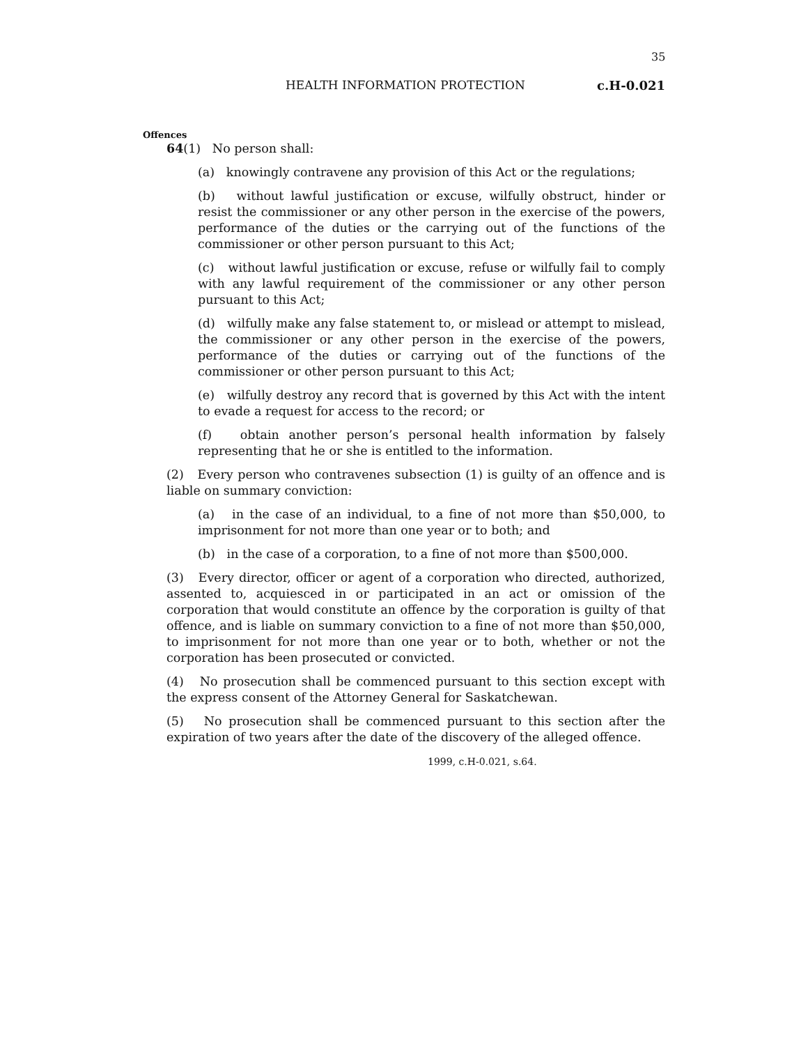35
HEALTH INFORMATION PROTECTION c.H-0.021
Offences
64(1) No person shall:
(a) knowingly contravene any provision of this Act or the regulations;
(b) without lawful justification or excuse, wilfully obstruct, hinder or resist the commissioner or any other person in the exercise of the powers, performance of the duties or the carrying out of the functions of the commissioner or other person pursuant to this Act;
(c) without lawful justification or excuse, refuse or wilfully fail to comply with any lawful requirement of the commissioner or any other person pursuant to this Act;
(d) wilfully make any false statement to, or mislead or attempt to mislead, the commissioner or any other person in the exercise of the powers, performance of the duties or carrying out of the functions of the commissioner or other person pursuant to this Act;
(e) wilfully destroy any record that is governed by this Act with the intent to evade a request for access to the record; or
(f) obtain another person’s personal health information by falsely representing that he or she is entitled to the information.
(2) Every person who contravenes subsection (1) is guilty of an offence and is liable on summary conviction:
(a) in the case of an individual, to a fine of not more than $50,000, to imprisonment for not more than one year or to both; and
(b) in the case of a corporation, to a fine of not more than $500,000.
(3) Every director, officer or agent of a corporation who directed, authorized, assented to, acquiesced in or participated in an act or omission of the corporation that would constitute an offence by the corporation is guilty of that offence, and is liable on summary conviction to a fine of not more than $50,000, to imprisonment for not more than one year or to both, whether or not the corporation has been prosecuted or convicted.
(4) No prosecution shall be commenced pursuant to this section except with the express consent of the Attorney General for Saskatchewan.
(5) No prosecution shall be commenced pursuant to this section after the expiration of two years after the date of the discovery of the alleged offence.
1999, c.H-0.021, s.64.